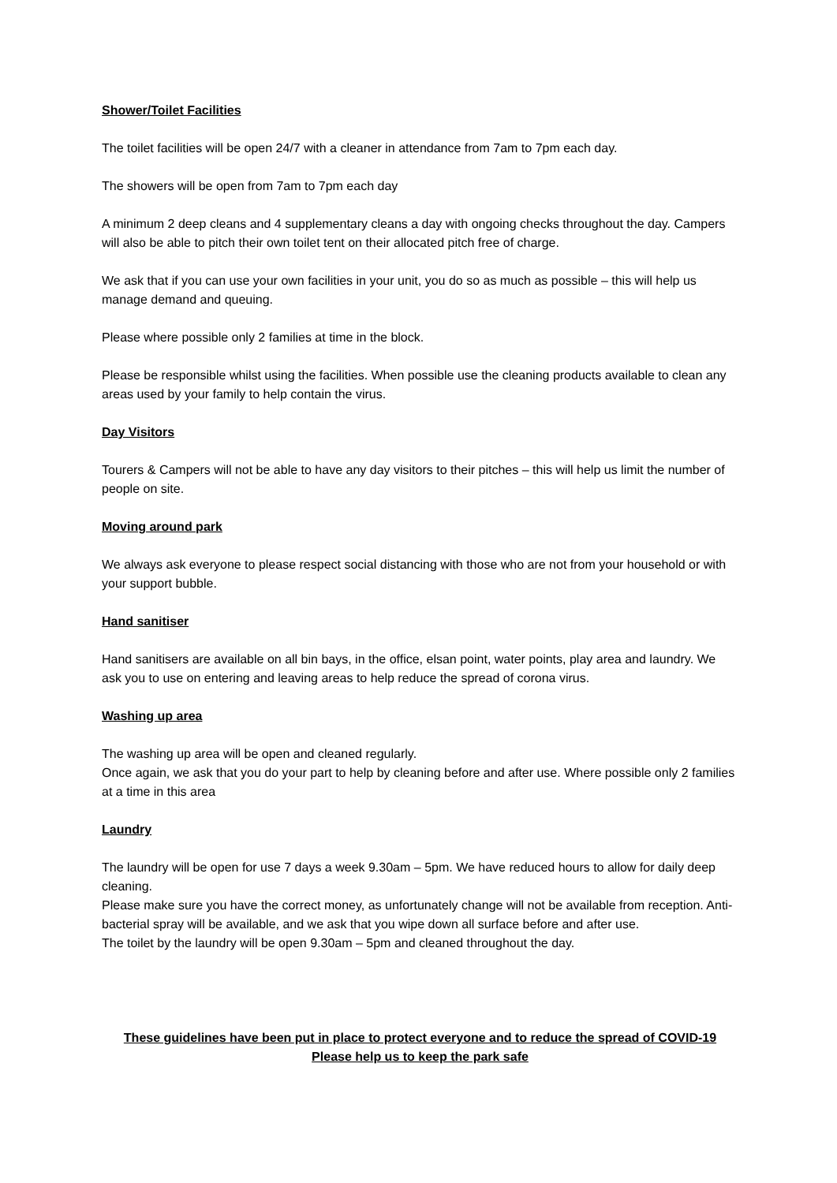Shower/Toilet Facilities
The toilet facilities will be open 24/7 with a cleaner in attendance from 7am to 7pm each day.
The showers will be open from 7am to 7pm each day
A minimum 2 deep cleans and 4 supplementary cleans a day with ongoing checks throughout the day. Campers will also be able to pitch their own toilet tent on their allocated pitch free of charge.
We ask that if you can use your own facilities in your unit, you do so as much as possible – this will help us manage demand and queuing.
Please where possible only 2 families at time in the block.
Please be responsible whilst using the facilities. When possible use the cleaning products available to clean any areas used by your family to help contain the virus.
Day Visitors
Tourers & Campers will not be able to have any day visitors to their pitches – this will help us limit the number of people on site.
Moving around park
We always ask everyone to please respect social distancing with those who are not from your household or with your support bubble.
Hand sanitiser
Hand sanitisers are available on all bin bays, in the office, elsan point, water points, play area and laundry. We ask you to use on entering and leaving areas to help reduce the spread of corona virus.
Washing up area
The washing up area will be open and cleaned regularly.
Once again, we ask that you do your part to help by cleaning before and after use. Where possible only 2 families at a time in this area
Laundry
The laundry will be open for use 7 days a week 9.30am – 5pm. We have reduced hours to allow for daily deep cleaning.
Please make sure you have the correct money, as unfortunately change will not be available from reception. Anti-bacterial spray will be available, and we ask that you wipe down all surface before and after use.
The toilet by the laundry will be open 9.30am – 5pm and cleaned throughout the day.
These guidelines have been put in place to protect everyone and to reduce the spread of COVID-19
Please help us to keep the park safe